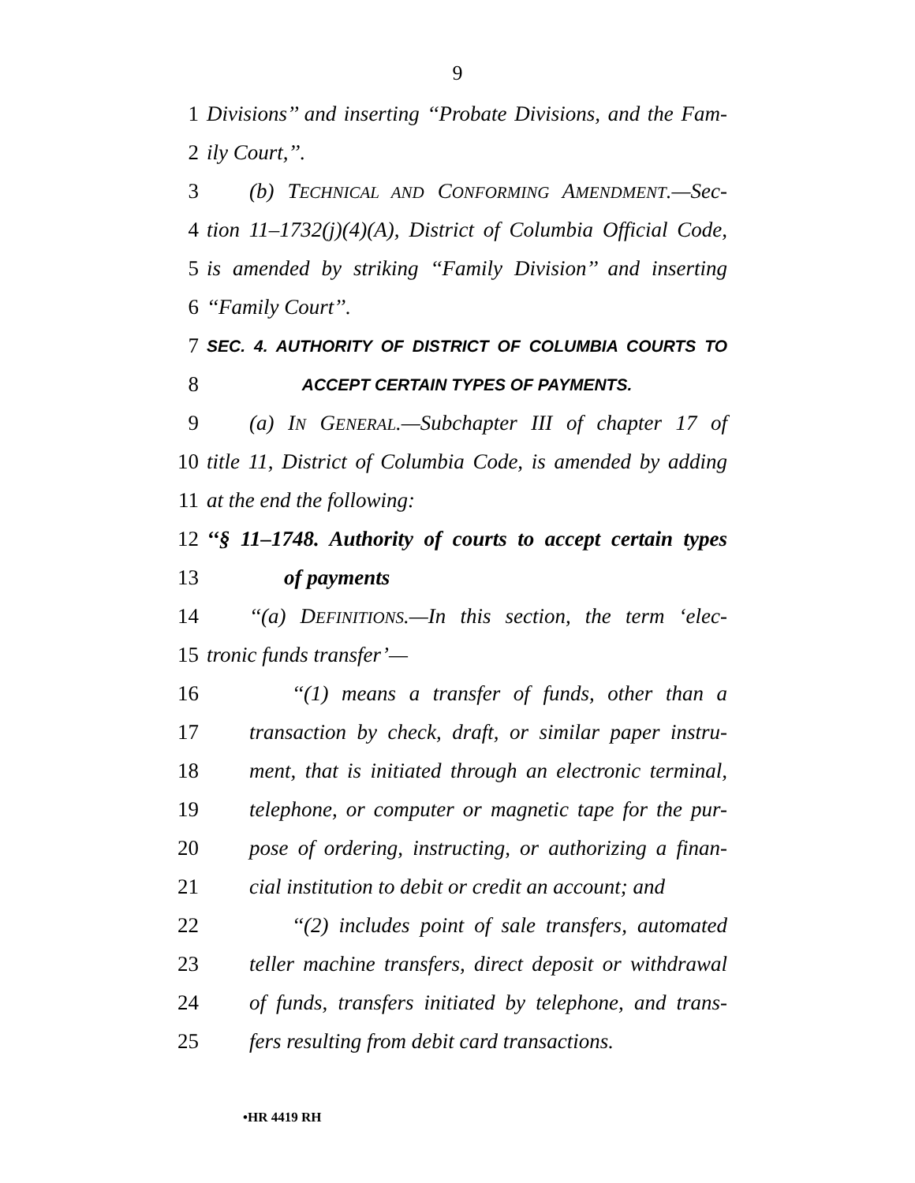9
1 Divisions’’ and inserting ‘‘Probate Divisions, and the Fam-
2 ily Court,’’.
3 (b) TECHNICAL AND CONFORMING AMENDMENT.—Sec-
4 tion 11–1732(j)(4)(A), District of Columbia Official Code,
5 is amended by striking ‘‘Family Division’’ and inserting
6 ‘‘Family Court’’.
7 SEC. 4. AUTHORITY OF DISTRICT OF COLUMBIA COURTS TO
8 ACCEPT CERTAIN TYPES OF PAYMENTS.
9 (a) IN GENERAL.—Subchapter III of chapter 17 of
10 title 11, District of Columbia Code, is amended by adding
11 at the end the following:
12 ‘‘§ 11–1748. Authority of courts to accept certain types
13 of payments
14 ‘‘(a) DEFINITIONS.—In this section, the term ‘elec-
15 tronic funds transfer’—
16 ‘‘(1) means a transfer of funds, other than a
17 transaction by check, draft, or similar paper instru-
18 ment, that is initiated through an electronic terminal,
19 telephone, or computer or magnetic tape for the pur-
20 pose of ordering, instructing, or authorizing a finan-
21 cial institution to debit or credit an account; and
22 ‘‘(2) includes point of sale transfers, automated
23 teller machine transfers, direct deposit or withdrawal
24 of funds, transfers initiated by telephone, and trans-
25 fers resulting from debit card transactions.
•HR 4419 RH